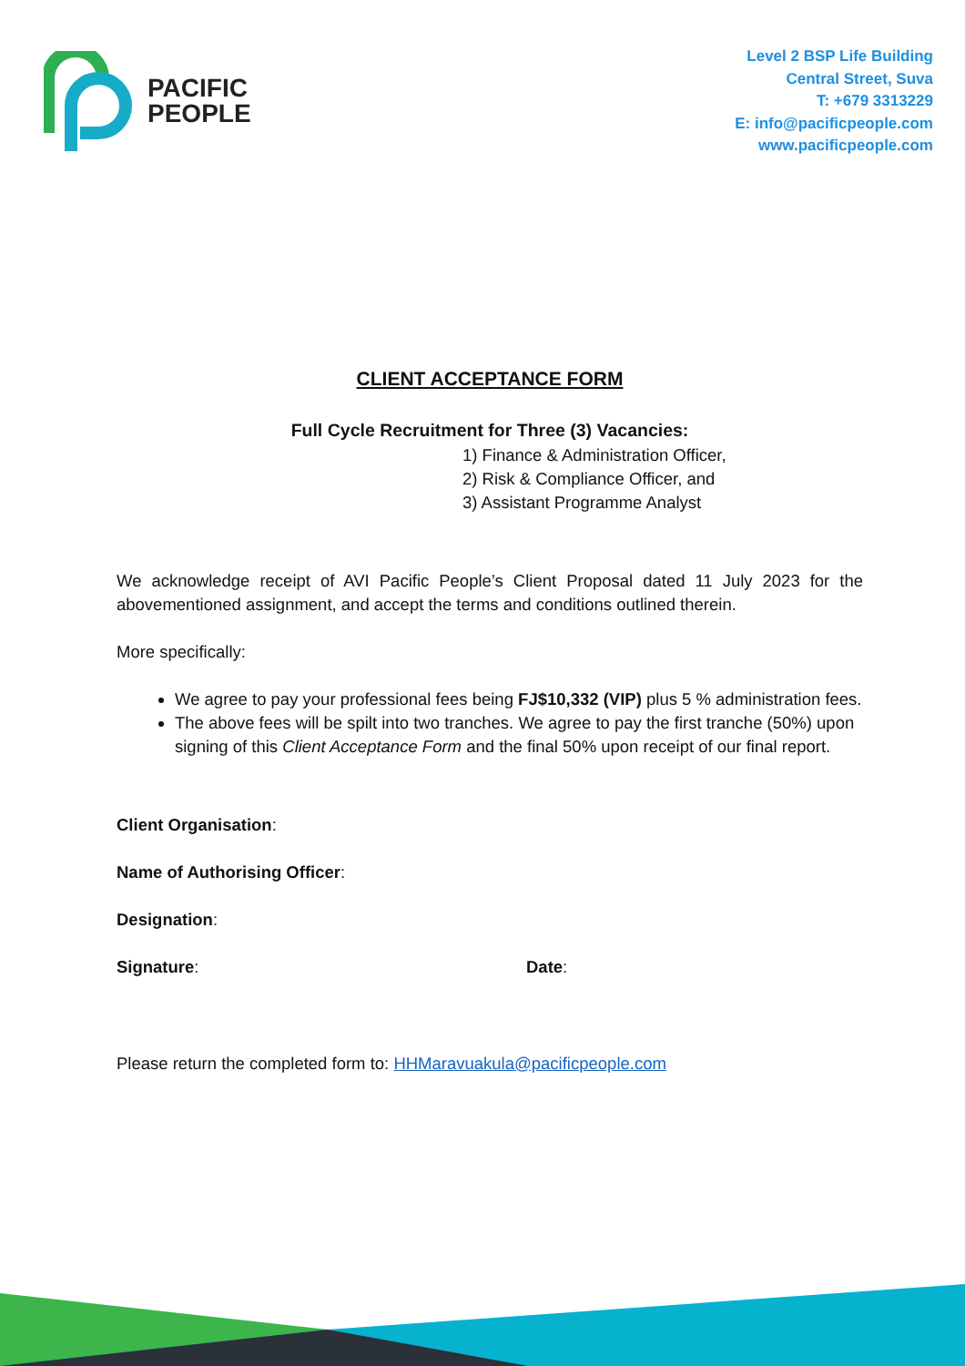PACIFIC
PEOPLE
Level 2 BSP Life Building
Central Street, Suva
T: +679 3313229
E: info@pacificpeople.com
www.pacificpeople.com
CLIENT ACCEPTANCE FORM
Full Cycle Recruitment for Three (3) Vacancies:
1) Finance & Administration Officer,
2) Risk & Compliance Officer, and
3) Assistant Programme Analyst
We acknowledge receipt of AVI Pacific People’s Client Proposal dated 11 July 2023 for the abovementioned assignment, and accept the terms and conditions outlined therein.
More specifically:
We agree to pay your professional fees being FJ$10,332 (VIP) plus 5 % administration fees.
The above fees will be spilt into two tranches. We agree to pay the first tranche (50%) upon signing of this Client Acceptance Form and the final 50% upon receipt of our final report.
Client Organisation:
Name of Authorising Officer:
Designation:
Signature: Date:
Please return the completed form to: HHMaravuakula@pacificpeople.com